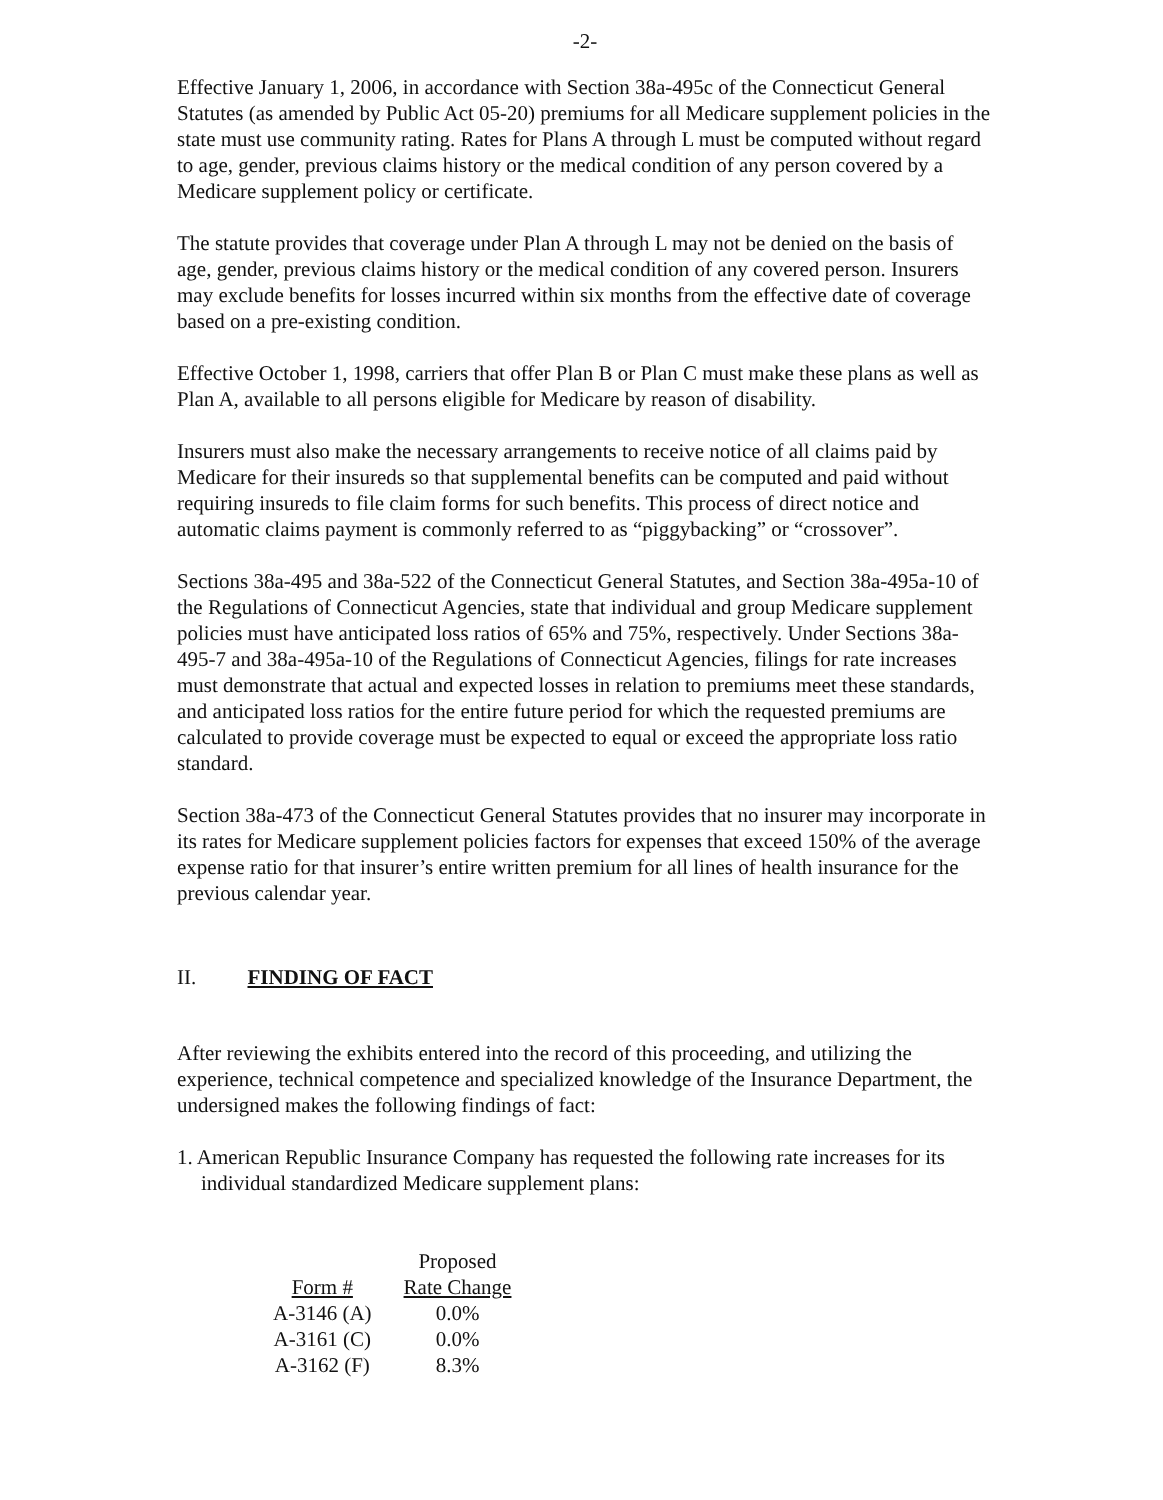-2-
Effective January 1, 2006, in accordance with Section 38a-495c of the Connecticut General Statutes (as amended by Public Act 05-20) premiums for all Medicare supplement policies in the state must use community rating. Rates for Plans A through L must be computed without regard to age, gender, previous claims history or the medical condition of any person covered by a Medicare supplement policy or certificate.
The statute provides that coverage under Plan A through L may not be denied on the basis of age, gender, previous claims history or the medical condition of any covered person. Insurers may exclude benefits for losses incurred within six months from the effective date of coverage based on a pre-existing condition.
Effective October 1, 1998, carriers that offer Plan B or Plan C must make these plans as well as Plan A, available to all persons eligible for Medicare by reason of disability.
Insurers must also make the necessary arrangements to receive notice of all claims paid by Medicare for their insureds so that supplemental benefits can be computed and paid without requiring insureds to file claim forms for such benefits. This process of direct notice and automatic claims payment is commonly referred to as “piggybacking” or “crossover”.
Sections 38a-495 and 38a-522 of the Connecticut General Statutes, and Section 38a-495a-10 of the Regulations of Connecticut Agencies, state that individual and group Medicare supplement policies must have anticipated loss ratios of 65% and 75%, respectively. Under Sections 38a-495-7 and 38a-495a-10 of the Regulations of Connecticut Agencies, filings for rate increases must demonstrate that actual and expected losses in relation to premiums meet these standards, and anticipated loss ratios for the entire future period for which the requested premiums are calculated to provide coverage must be expected to equal or exceed the appropriate loss ratio standard.
Section 38a-473 of the Connecticut General Statutes provides that no insurer may incorporate in its rates for Medicare supplement policies factors for expenses that exceed 150% of the average expense ratio for that insurer’s entire written premium for all lines of health insurance for the previous calendar year.
II. FINDING OF FACT
After reviewing the exhibits entered into the record of this proceeding, and utilizing the experience, technical competence and specialized knowledge of the Insurance Department, the undersigned makes the following findings of fact:
1. American Republic Insurance Company has requested the following rate increases for its individual standardized Medicare supplement plans:
| | Proposed |
| --- | --- |
| Form # | Rate Change |
| A-3146 (A) | 0.0% |
| A-3161 (C) | 0.0% |
| A-3162 (F) | 8.3% |